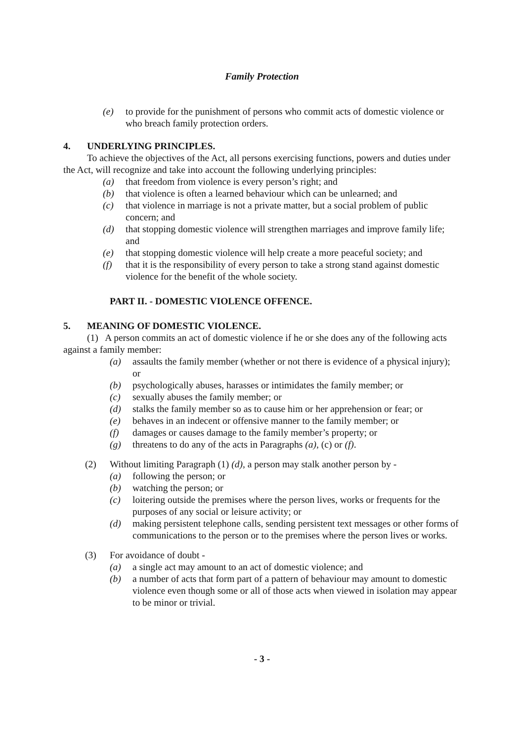Family Protection
(e) to provide for the punishment of persons who commit acts of domestic violence or who breach family protection orders.
4. UNDERLYING PRINCIPLES.
To achieve the objectives of the Act, all persons exercising functions, powers and duties under the Act, will recognize and take into account the following underlying principles:
(a) that freedom from violence is every person’s right; and
(b) that violence is often a learned behaviour which can be unlearned; and
(c) that violence in marriage is not a private matter, but a social problem of public concern; and
(d) that stopping domestic violence will strengthen marriages and improve family life; and
(e) that stopping domestic violence will help create a more peaceful society; and
(f) that it is the responsibility of every person to take a strong stand against domestic violence for the benefit of the whole society.
PART II. - DOMESTIC VIOLENCE OFFENCE.
5. MEANING OF DOMESTIC VIOLENCE.
(1) A person commits an act of domestic violence if he or she does any of the following acts against a family member:
(a) assaults the family member (whether or not there is evidence of a physical injury); or
(b) psychologically abuses, harasses or intimidates the family member; or
(c) sexually abuses the family member; or
(d) stalks the family member so as to cause him or her apprehension or fear; or
(e) behaves in an indecent or offensive manner to the family member; or
(f) damages or causes damage to the family member’s property; or
(g) threatens to do any of the acts in Paragraphs (a), (c) or (f).
(2) Without limiting Paragraph (1) (d), a person may stalk another person by -
(a) following the person; or
(b) watching the person; or
(c) loitering outside the premises where the person lives, works or frequents for the purposes of any social or leisure activity; or
(d) making persistent telephone calls, sending persistent text messages or other forms of communications to the person or to the premises where the person lives or works.
(3) For avoidance of doubt -
(a) a single act may amount to an act of domestic violence; and
(b) a number of acts that form part of a pattern of behaviour may amount to domestic violence even though some or all of those acts when viewed in isolation may appear to be minor or trivial.
- 3 -